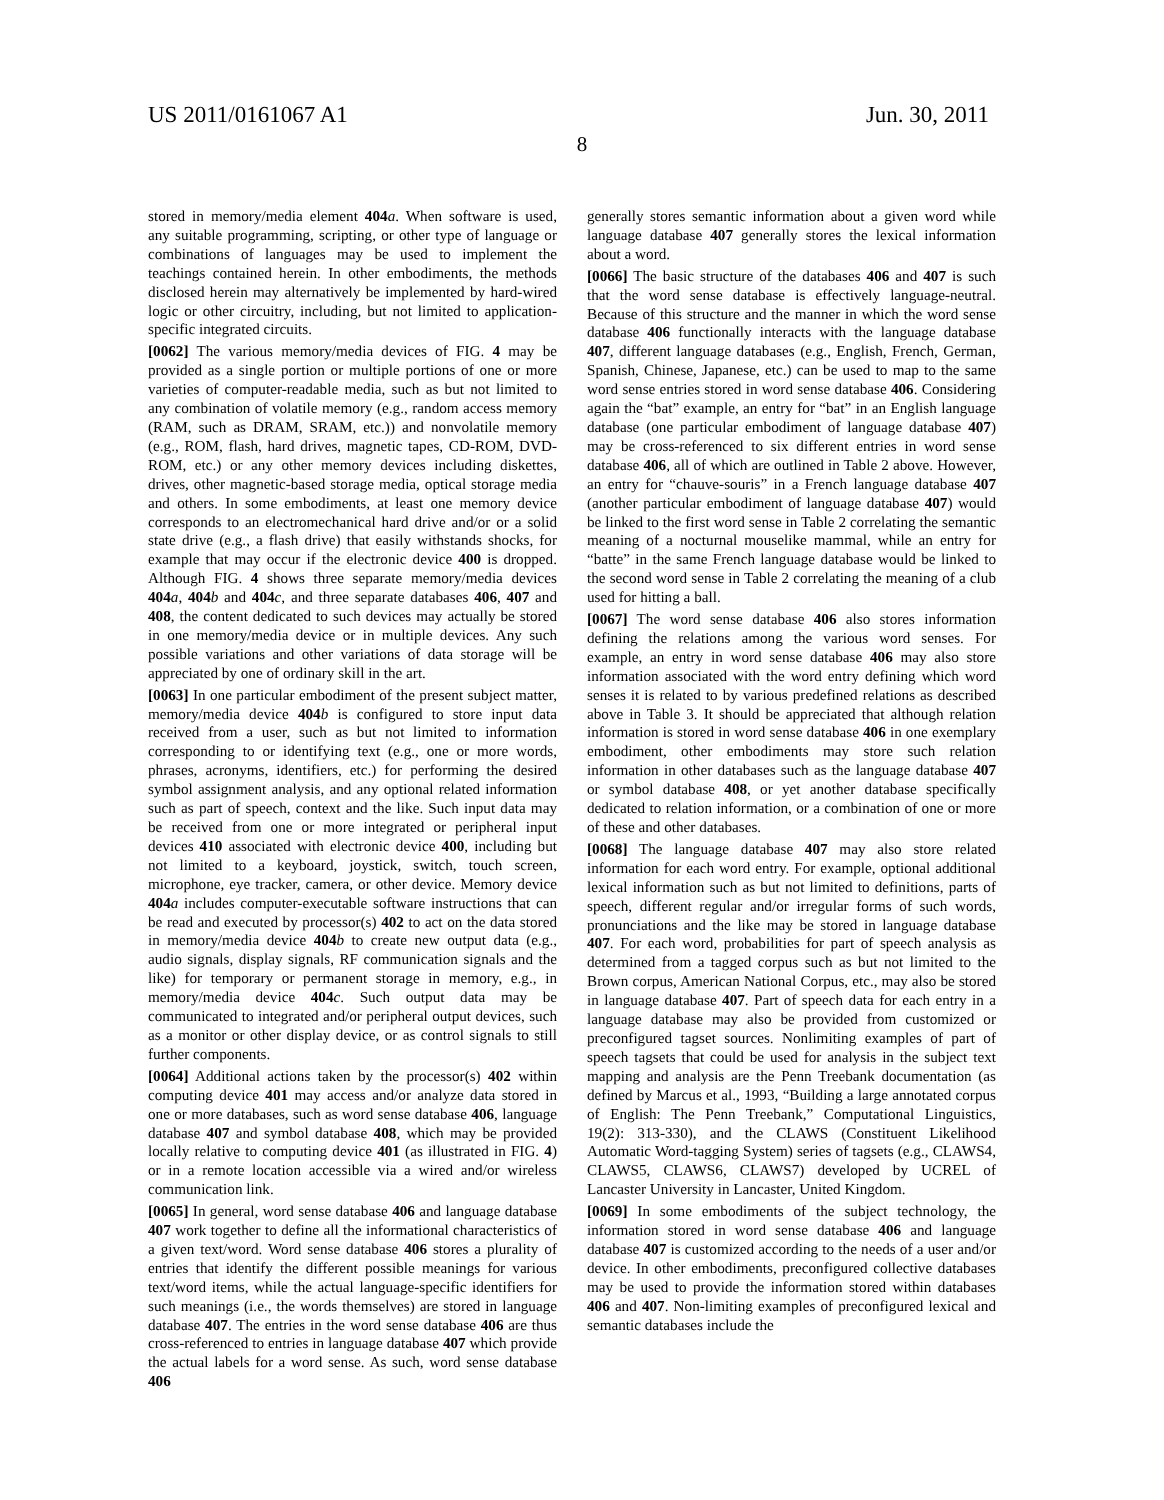US 2011/0161067 A1 Jun. 30, 2011
8
stored in memory/media element 404 a. When software is used, any suitable programming, scripting, or other type of language or combinations of languages may be used to implement the teachings contained herein. In other embodiments, the methods disclosed herein may alternatively be implemented by hard-wired logic or other circuitry, including, but not limited to application-specific integrated circuits.
[0062] The various memory/media devices of FIG. 4 may be provided as a single portion or multiple portions of one or more varieties of computer-readable media, such as but not limited to any combination of volatile memory (e.g., random access memory (RAM, such as DRAM, SRAM, etc.)) and nonvolatile memory (e.g., ROM, flash, hard drives, magnetic tapes, CD-ROM, DVD-ROM, etc.) or any other memory devices including diskettes, drives, other magnetic-based storage media, optical storage media and others. In some embodiments, at least one memory device corresponds to an electromechanical hard drive and/or or a solid state drive (e.g., a flash drive) that easily withstands shocks, for example that may occur if the electronic device 400 is dropped. Although FIG. 4 shows three separate memory/media devices 404 a, 404 b and 404 c, and three separate databases 406, 407 and 408, the content dedicated to such devices may actually be stored in one memory/media device or in multiple devices. Any such possible variations and other variations of data storage will be appreciated by one of ordinary skill in the art.
[0063] In one particular embodiment of the present subject matter, memory/media device 404 b is configured to store input data received from a user, such as but not limited to information corresponding to or identifying text (e.g., one or more words, phrases, acronyms, identifiers, etc.) for performing the desired symbol assignment analysis, and any optional related information such as part of speech, context and the like. Such input data may be received from one or more integrated or peripheral input devices 410 associated with electronic device 400, including but not limited to a keyboard, joystick, switch, touch screen, microphone, eye tracker, camera, or other device. Memory device 404 a includes computer-executable software instructions that can be read and executed by processor(s) 402 to act on the data stored in memory/media device 404 b to create new output data (e.g., audio signals, display signals, RF communication signals and the like) for temporary or permanent storage in memory, e.g., in memory/media device 404 c. Such output data may be communicated to integrated and/or peripheral output devices, such as a monitor or other display device, or as control signals to still further components.
[0064] Additional actions taken by the processor(s) 402 within computing device 401 may access and/or analyze data stored in one or more databases, such as word sense database 406, language database 407 and symbol database 408, which may be provided locally relative to computing device 401 (as illustrated in FIG. 4) or in a remote location accessible via a wired and/or wireless communication link.
[0065] In general, word sense database 406 and language database 407 work together to define all the informational characteristics of a given text/word. Word sense database 406 stores a plurality of entries that identify the different possible meanings for various text/word items, while the actual language-specific identifiers for such meanings (i.e., the words themselves) are stored in language database 407. The entries in the word sense database 406 are thus cross-referenced to entries in language database 407 which provide the actual labels for a word sense. As such, word sense database 406
generally stores semantic information about a given word while language database 407 generally stores the lexical information about a word.
[0066] The basic structure of the databases 406 and 407 is such that the word sense database is effectively language-neutral. Because of this structure and the manner in which the word sense database 406 functionally interacts with the language database 407, different language databases (e.g., English, French, German, Spanish, Chinese, Japanese, etc.) can be used to map to the same word sense entries stored in word sense database 406. Considering again the “bat” example, an entry for “bat” in an English language database (one particular embodiment of language database 407) may be cross-referenced to six different entries in word sense database 406, all of which are outlined in Table 2 above. However, an entry for “chauve-souris” in a French language database 407 (another particular embodiment of language database 407) would be linked to the first word sense in Table 2 correlating the semantic meaning of a nocturnal mouselike mammal, while an entry for “batte” in the same French language database would be linked to the second word sense in Table 2 correlating the meaning of a club used for hitting a ball.
[0067] The word sense database 406 also stores information defining the relations among the various word senses. For example, an entry in word sense database 406 may also store information associated with the word entry defining which word senses it is related to by various predefined relations as described above in Table 3. It should be appreciated that although relation information is stored in word sense database 406 in one exemplary embodiment, other embodiments may store such relation information in other databases such as the language database 407 or symbol database 408, or yet another database specifically dedicated to relation information, or a combination of one or more of these and other databases.
[0068] The language database 407 may also store related information for each word entry. For example, optional additional lexical information such as but not limited to definitions, parts of speech, different regular and/or irregular forms of such words, pronunciations and the like may be stored in language database 407. For each word, probabilities for part of speech analysis as determined from a tagged corpus such as but not limited to the Brown corpus, American National Corpus, etc., may also be stored in language database 407. Part of speech data for each entry in a language database may also be provided from customized or preconfigured tagset sources. Nonlimiting examples of part of speech tagsets that could be used for analysis in the subject text mapping and analysis are the Penn Treebank documentation (as defined by Marcus et al., 1993, “Building a large annotated corpus of English: The Penn Treebank,” Computational Linguistics, 19(2): 313-330), and the CLAWS (Constituent Likelihood Automatic Word-tagging System) series of tagsets (e.g., CLAWS4, CLAWS5, CLAWS6, CLAWS7) developed by UCREL of Lancaster University in Lancaster, United Kingdom.
[0069] In some embodiments of the subject technology, the information stored in word sense database 406 and language database 407 is customized according to the needs of a user and/or device. In other embodiments, preconfigured collective databases may be used to provide the information stored within databases 406 and 407. Non-limiting examples of preconfigured lexical and semantic databases include the